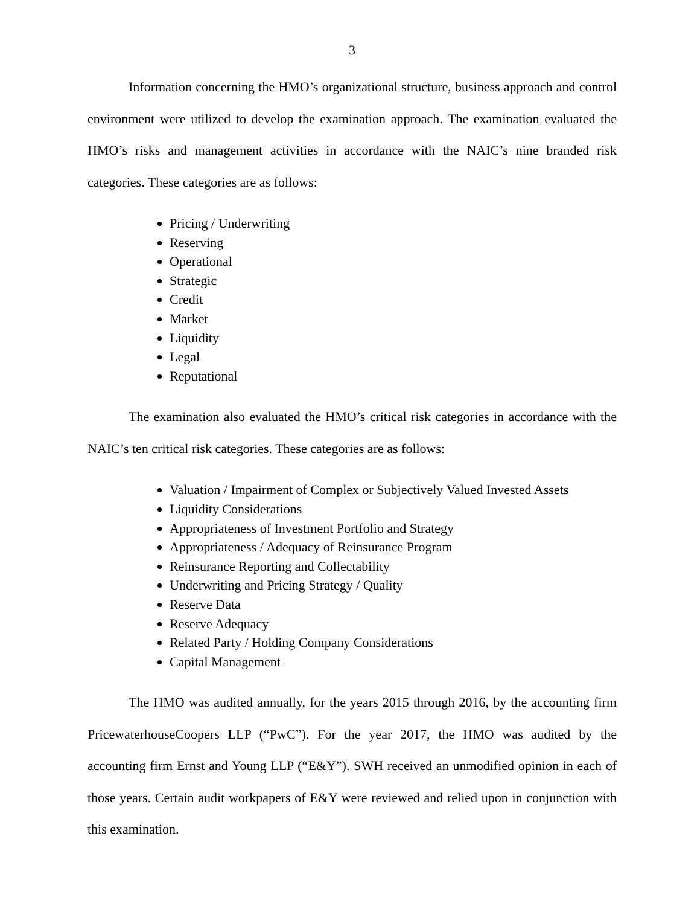3
Information concerning the HMO’s organizational structure, business approach and control environment were utilized to develop the examination approach. The examination evaluated the HMO’s risks and management activities in accordance with the NAIC’s nine branded risk categories. These categories are as follows:
Pricing / Underwriting
Reserving
Operational
Strategic
Credit
Market
Liquidity
Legal
Reputational
The examination also evaluated the HMO’s critical risk categories in accordance with the NAIC’s ten critical risk categories. These categories are as follows:
Valuation / Impairment of Complex or Subjectively Valued Invested Assets
Liquidity Considerations
Appropriateness of Investment Portfolio and Strategy
Appropriateness / Adequacy of Reinsurance Program
Reinsurance Reporting and Collectability
Underwriting and Pricing Strategy / Quality
Reserve Data
Reserve Adequacy
Related Party / Holding Company Considerations
Capital Management
The HMO was audited annually, for the years 2015 through 2016, by the accounting firm PricewaterhouseCoopers LLP (“PwC”). For the year 2017, the HMO was audited by the accounting firm Ernst and Young LLP (“E&Y”). SWH received an unmodified opinion in each of those years. Certain audit workpapers of E&Y were reviewed and relied upon in conjunction with this examination.